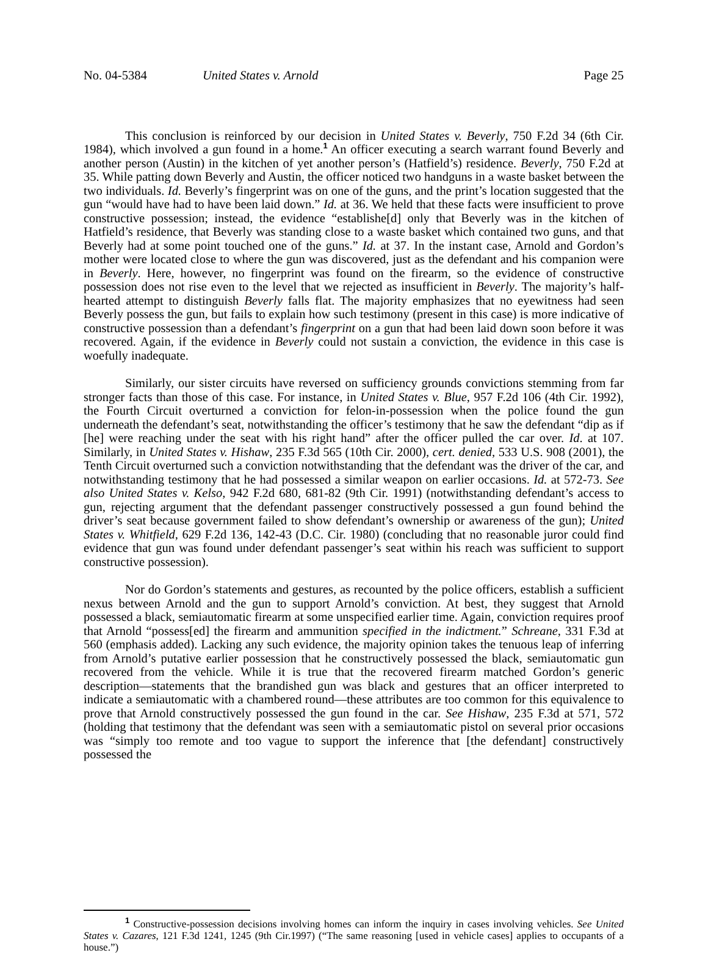No. 04-5384 United States v. Arnold Page 25
This conclusion is reinforced by our decision in United States v. Beverly, 750 F.2d 34 (6th Cir. 1984), which involved a gun found in a home.<sup>1</sup> An officer executing a search warrant found Beverly and another person (Austin) in the kitchen of yet another person’s (Hatfield’s) residence. Beverly, 750 F.2d at 35. While patting down Beverly and Austin, the officer noticed two handguns in a waste basket between the two individuals. Id. Beverly’s fingerprint was on one of the guns, and the print’s location suggested that the gun “would have had to have been laid down.” Id. at 36. We held that these facts were insufficient to prove constructive possession; instead, the evidence “establishe[d] only that Beverly was in the kitchen of Hatfield’s residence, that Beverly was standing close to a waste basket which contained two guns, and that Beverly had at some point touched one of the guns.” Id. at 37. In the instant case, Arnold and Gordon’s mother were located close to where the gun was discovered, just as the defendant and his companion were in Beverly. Here, however, no fingerprint was found on the firearm, so the evidence of constructive possession does not rise even to the level that we rejected as insufficient in Beverly. The majority’s half-hearted attempt to distinguish Beverly falls flat. The majority emphasizes that no eyewitness had seen Beverly possess the gun, but fails to explain how such testimony (present in this case) is more indicative of constructive possession than a defendant’s fingerprint on a gun that had been laid down soon before it was recovered. Again, if the evidence in Beverly could not sustain a conviction, the evidence in this case is woefully inadequate.
Similarly, our sister circuits have reversed on sufficiency grounds convictions stemming from far stronger facts than those of this case. For instance, in United States v. Blue, 957 F.2d 106 (4th Cir. 1992), the Fourth Circuit overturned a conviction for felon-in-possession when the police found the gun underneath the defendant’s seat, notwithstanding the officer’s testimony that he saw the defendant “dip as if [he] were reaching under the seat with his right hand” after the officer pulled the car over. Id. at 107. Similarly, in United States v. Hishaw, 235 F.3d 565 (10th Cir. 2000), cert. denied, 533 U.S. 908 (2001), the Tenth Circuit overturned such a conviction notwithstanding that the defendant was the driver of the car, and notwithstanding testimony that he had possessed a similar weapon on earlier occasions. Id. at 572-73. See also United States v. Kelso, 942 F.2d 680, 681-82 (9th Cir. 1991) (notwithstanding defendant’s access to gun, rejecting argument that the defendant passenger constructively possessed a gun found behind the driver’s seat because government failed to show defendant’s ownership or awareness of the gun); United States v. Whitfield, 629 F.2d 136, 142-43 (D.C. Cir. 1980) (concluding that no reasonable juror could find evidence that gun was found under defendant passenger’s seat within his reach was sufficient to support constructive possession).
Nor do Gordon’s statements and gestures, as recounted by the police officers, establish a sufficient nexus between Arnold and the gun to support Arnold’s conviction. At best, they suggest that Arnold possessed a black, semiautomatic firearm at some unspecified earlier time. Again, conviction requires proof that Arnold “possess[ed] the firearm and ammunition specified in the indictment.” Schreane, 331 F.3d at 560 (emphasis added). Lacking any such evidence, the majority opinion takes the tenuous leap of inferring from Arnold’s putative earlier possession that he constructively possessed the black, semiautomatic gun recovered from the vehicle. While it is true that the recovered firearm matched Gordon’s generic description—statements that the brandished gun was black and gestures that an officer interpreted to indicate a semiautomatic with a chambered round—these attributes are too common for this equivalence to prove that Arnold constructively possessed the gun found in the car. See Hishaw, 235 F.3d at 571, 572 (holding that testimony that the defendant was seen with a semiautomatic pistol on several prior occasions was “simply too remote and too vague to support the inference that [the defendant] constructively possessed the
<sup>1</sup> Constructive-possession decisions involving homes can inform the inquiry in cases involving vehicles. See United States v. Cazares, 121 F.3d 1241, 1245 (9th Cir.1997) (“The same reasoning [used in vehicle cases] applies to occupants of a house.”)